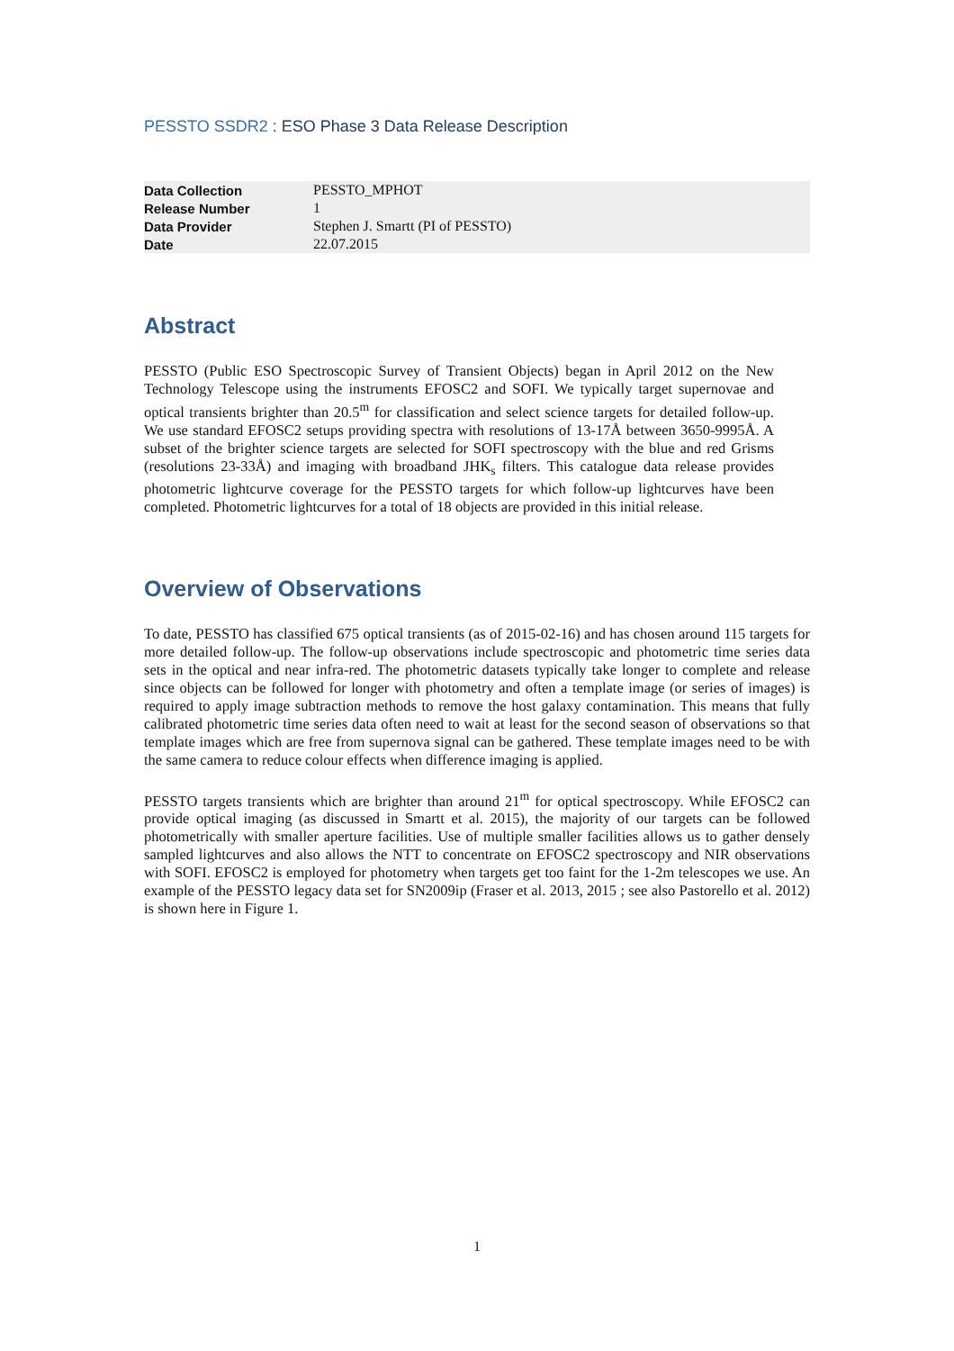PESSTO SSDR2 : ESO Phase 3 Data Release Description
| Data Collection | PESSTO_MPHOT |
| Release Number | 1 |
| Data Provider | Stephen J. Smartt (PI of PESSTO) |
| Date | 22.07.2015 |
Abstract
PESSTO (Public ESO Spectroscopic Survey of Transient Objects) began in April 2012 on the New Technology Telescope using the instruments EFOSC2 and SOFI. We typically target supernovae and optical transients brighter than 20.5<sup>m</sup> for classification and select science targets for detailed follow-up. We use standard EFOSC2 setups providing spectra with resolutions of 13-17Å between 3650-9995Å. A subset of the brighter science targets are selected for SOFI spectroscopy with the blue and red Grisms (resolutions 23-33Å) and imaging with broadband JHK<sub>s</sub> filters. This catalogue data release provides photometric lightcurve coverage for the PESSTO targets for which follow-up lightcurves have been completed. Photometric lightcurves for a total of 18 objects are provided in this initial release.
Overview of Observations
To date, PESSTO has classified 675 optical transients (as of 2015-02-16) and has chosen around 115 targets for more detailed follow-up. The follow-up observations include spectroscopic and photometric time series data sets in the optical and near infra-red. The photometric datasets typically take longer to complete and release since objects can be followed for longer with photometry and often a template image (or series of images) is required to apply image subtraction methods to remove the host galaxy contamination. This means that fully calibrated photometric time series data often need to wait at least for the second season of observations so that template images which are free from supernova signal can be gathered. These template images need to be with the same camera to reduce colour effects when difference imaging is applied.
PESSTO targets transients which are brighter than around 21<sup>m</sup> for optical spectroscopy. While EFOSC2 can provide optical imaging (as discussed in Smartt et al. 2015), the majority of our targets can be followed photometrically with smaller aperture facilities. Use of multiple smaller facilities allows us to gather densely sampled lightcurves and also allows the NTT to concentrate on EFOSC2 spectroscopy and NIR observations with SOFI. EFOSC2 is employed for photometry when targets get too faint for the 1-2m telescopes we use. An example of the PESSTO legacy data set for SN2009ip (Fraser et al. 2013, 2015 ; see also Pastorello et al. 2012) is shown here in Figure 1.
1